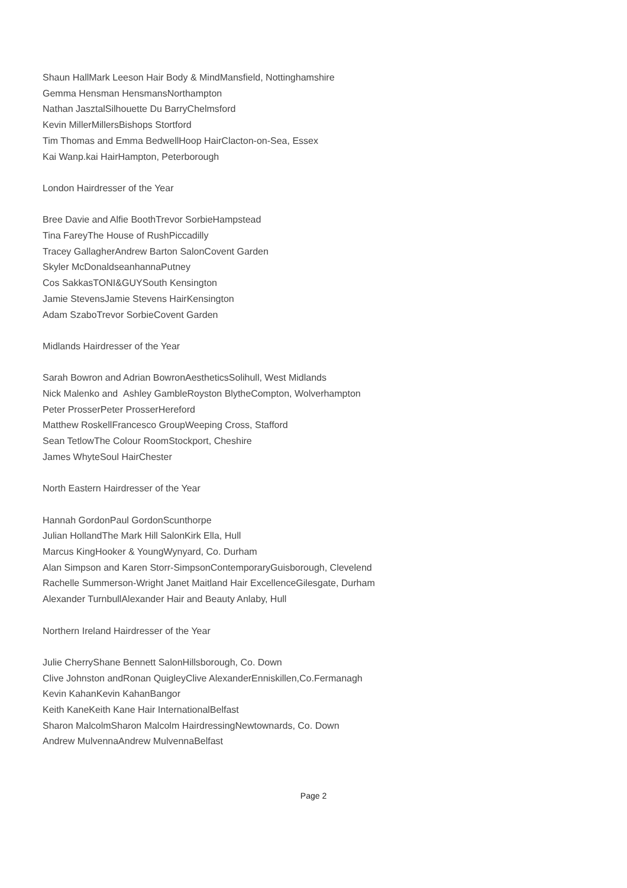Shaun HallMark Leeson Hair Body & MindMansfield, Nottinghamshire
Gemma Hensman HensmansNorthampton
Nathan JasztalSilhouette Du BarryChelmsford
Kevin MillerMillersBishops Stortford
Tim Thomas and Emma BedwellHoop HairClacton-on-Sea, Essex
Kai Wanp.kai HairHampton, Peterborough
London Hairdresser of the Year
Bree Davie and Alfie BoothTrevor SorbieHampstead
Tina FareyThe House of RushPiccadilly
Tracey GallagherAndrew Barton SalonCovent Garden
Skyler McDonaldseanhannaPutney
Cos SakkasTONI&GUYSouth Kensington
Jamie StevensJamie Stevens HairKensington
Adam SzaboTrevor SorbieCovent Garden
Midlands Hairdresser of the Year
Sarah Bowron and Adrian BowronAestheticsSolihull, West Midlands
Nick Malenko and Ashley GambleRoyston BlytheCompton, Wolverhampton
Peter ProsserPeter ProsserHereford
Matthew RoskellFrancesco GroupWeeping Cross, Stafford
Sean TetlowThe Colour RoomStockport, Cheshire
James WhyteSoul HairChester
North Eastern Hairdresser of the Year
Hannah GordonPaul GordonScunthorpe
Julian HollandThe Mark Hill SalonKirk Ella, Hull
Marcus KingHooker & YoungWynyard, Co. Durham
Alan Simpson and Karen Storr-SimpsonContemporaryGuisborough, Clevelend
Rachelle Summerson-Wright Janet Maitland Hair ExcellenceGilesgate, Durham
Alexander TurnbullAlexander Hair and Beauty Anlaby, Hull
Northern Ireland Hairdresser of the Year
Julie CherryShane Bennett SalonHillsborough, Co. Down
Clive Johnston andRonan QuigleyClive AlexanderEnniskillen,Co.Fermanagh
Kevin KahanKevin KahanBangor
Keith KaneKeith Kane Hair InternationalBelfast
Sharon MalcolmSharon Malcolm HairdressingNewtownards, Co. Down
Andrew MulvennaAndrew MulvennaBelfast
Page 2